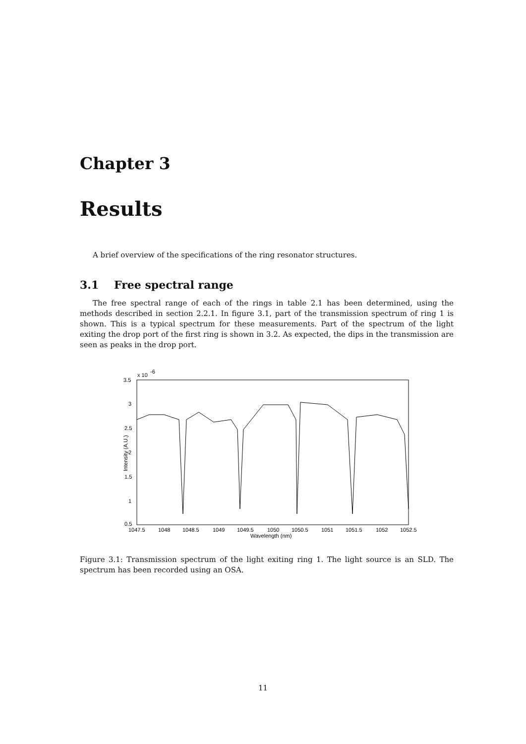Chapter 3
Results
A brief overview of the specifications of the ring resonator structures.
3.1 Free spectral range
The free spectral range of each of the rings in table 2.1 has been determined, using the methods described in section 2.2.1. In figure 3.1, part of the transmission spectrum of ring 1 is shown. This is a typical spectrum for these measurements. Part of the spectrum of the light exiting the drop port of the first ring is shown in 3.2. As expected, the dips in the transmission are seen as peaks in the drop port.
3.5
x 10
-6
3
2.5
2
1.5
1
0.5
Intensity (A.U.)
1047.5
1048
1048.5
1049
1049.5
1050
1050.5
1051
1051.5
1052
1052.5
Wavelength (nm)
Figure 3.1: Transmission spectrum of the light exiting ring 1. The light source is an SLD. The spectrum has been recorded using an OSA.
11